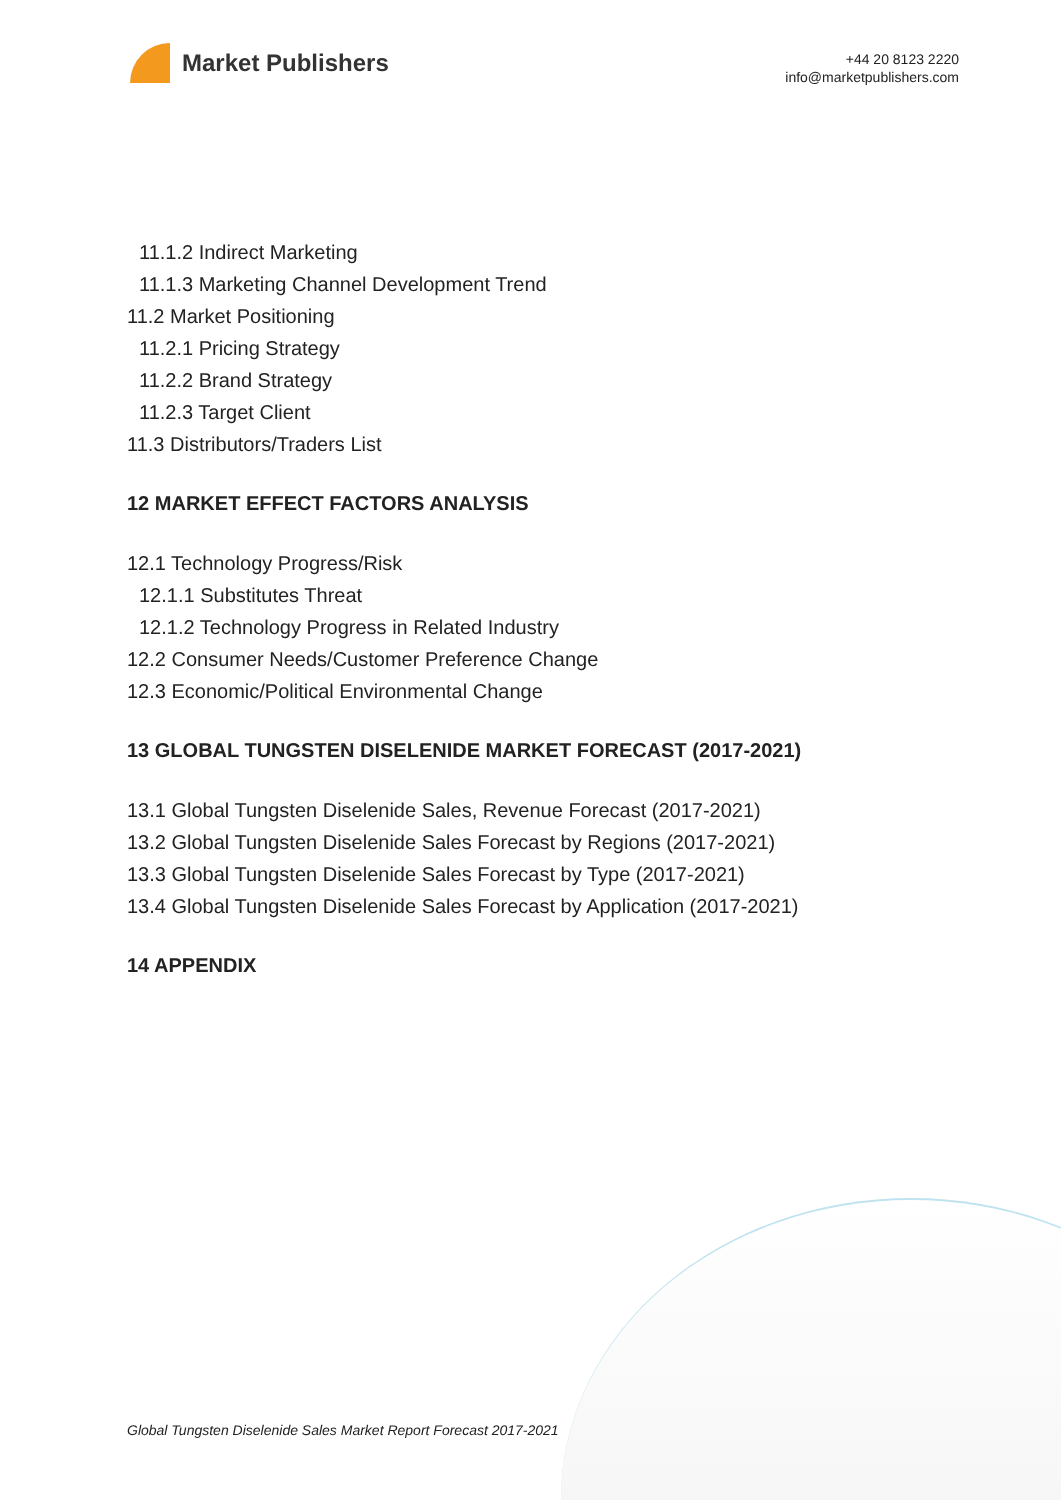Market Publishers
+44 20 8123 2220
info@marketpublishers.com
11.1.2 Indirect Marketing
11.1.3 Marketing Channel Development Trend
11.2 Market Positioning
11.2.1 Pricing Strategy
11.2.2 Brand Strategy
11.2.3 Target Client
11.3 Distributors/Traders List
12 MARKET EFFECT FACTORS ANALYSIS
12.1 Technology Progress/Risk
12.1.1 Substitutes Threat
12.1.2 Technology Progress in Related Industry
12.2 Consumer Needs/Customer Preference Change
12.3 Economic/Political Environmental Change
13 GLOBAL TUNGSTEN DISELENIDE MARKET FORECAST (2017-2021)
13.1 Global Tungsten Diselenide Sales, Revenue Forecast (2017-2021)
13.2 Global Tungsten Diselenide Sales Forecast by Regions (2017-2021)
13.3 Global Tungsten Diselenide Sales Forecast by Type (2017-2021)
13.4 Global Tungsten Diselenide Sales Forecast by Application (2017-2021)
14 APPENDIX
Global Tungsten Diselenide Sales Market Report Forecast 2017-2021